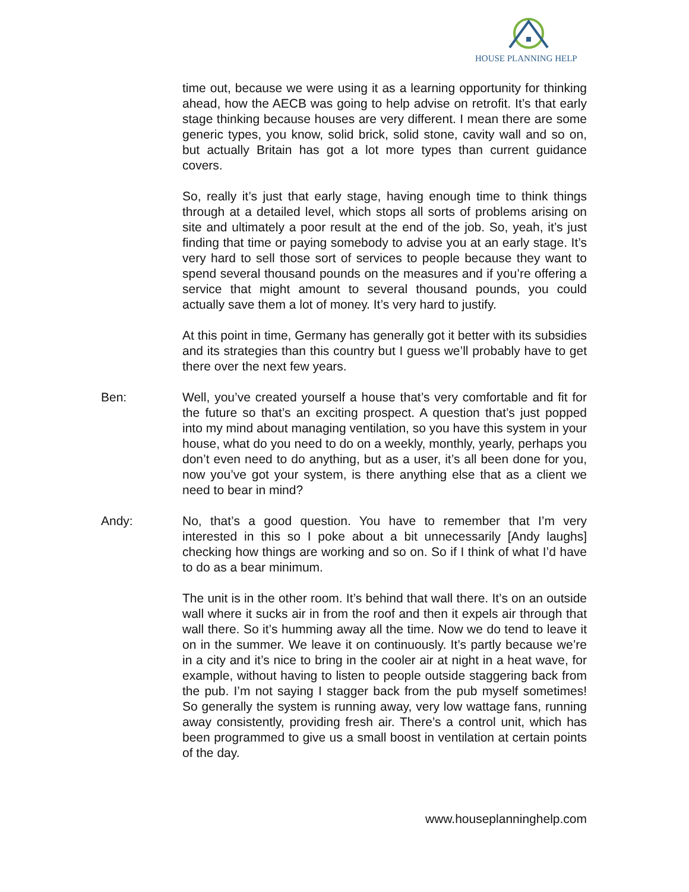HOUSE PLANNING HELP
time out, because we were using it as a learning opportunity for thinking ahead, how the AECB was going to help advise on retrofit. It’s that early stage thinking because houses are very different. I mean there are some generic types, you know, solid brick, solid stone, cavity wall and so on, but actually Britain has got a lot more types than current guidance covers.
So, really it’s just that early stage, having enough time to think things through at a detailed level, which stops all sorts of problems arising on site and ultimately a poor result at the end of the job. So, yeah, it’s just finding that time or paying somebody to advise you at an early stage. It’s very hard to sell those sort of services to people because they want to spend several thousand pounds on the measures and if you’re offering a service that might amount to several thousand pounds, you could actually save them a lot of money. It’s very hard to justify.
At this point in time, Germany has generally got it better with its subsidies and its strategies than this country but I guess we’ll probably have to get there over the next few years.
Ben: Well, you’ve created yourself a house that’s very comfortable and fit for the future so that’s an exciting prospect. A question that’s just popped into my mind about managing ventilation, so you have this system in your house, what do you need to do on a weekly, monthly, yearly, perhaps you don’t even need to do anything, but as a user, it’s all been done for you, now you’ve got your system, is there anything else that as a client we need to bear in mind?
Andy: No, that’s a good question. You have to remember that I’m very interested in this so I poke about a bit unnecessarily [Andy laughs] checking how things are working and so on. So if I think of what I’d have to do as a bear minimum.
The unit is in the other room. It’s behind that wall there. It’s on an outside wall where it sucks air in from the roof and then it expels air through that wall there. So it’s humming away all the time. Now we do tend to leave it on in the summer. We leave it on continuously. It’s partly because we’re in a city and it’s nice to bring in the cooler air at night in a heat wave, for example, without having to listen to people outside staggering back from the pub. I’m not saying I stagger back from the pub myself sometimes! So generally the system is running away, very low wattage fans, running away consistently, providing fresh air. There’s a control unit, which has been programmed to give us a small boost in ventilation at certain points of the day.
www.houseplanninghelp.com